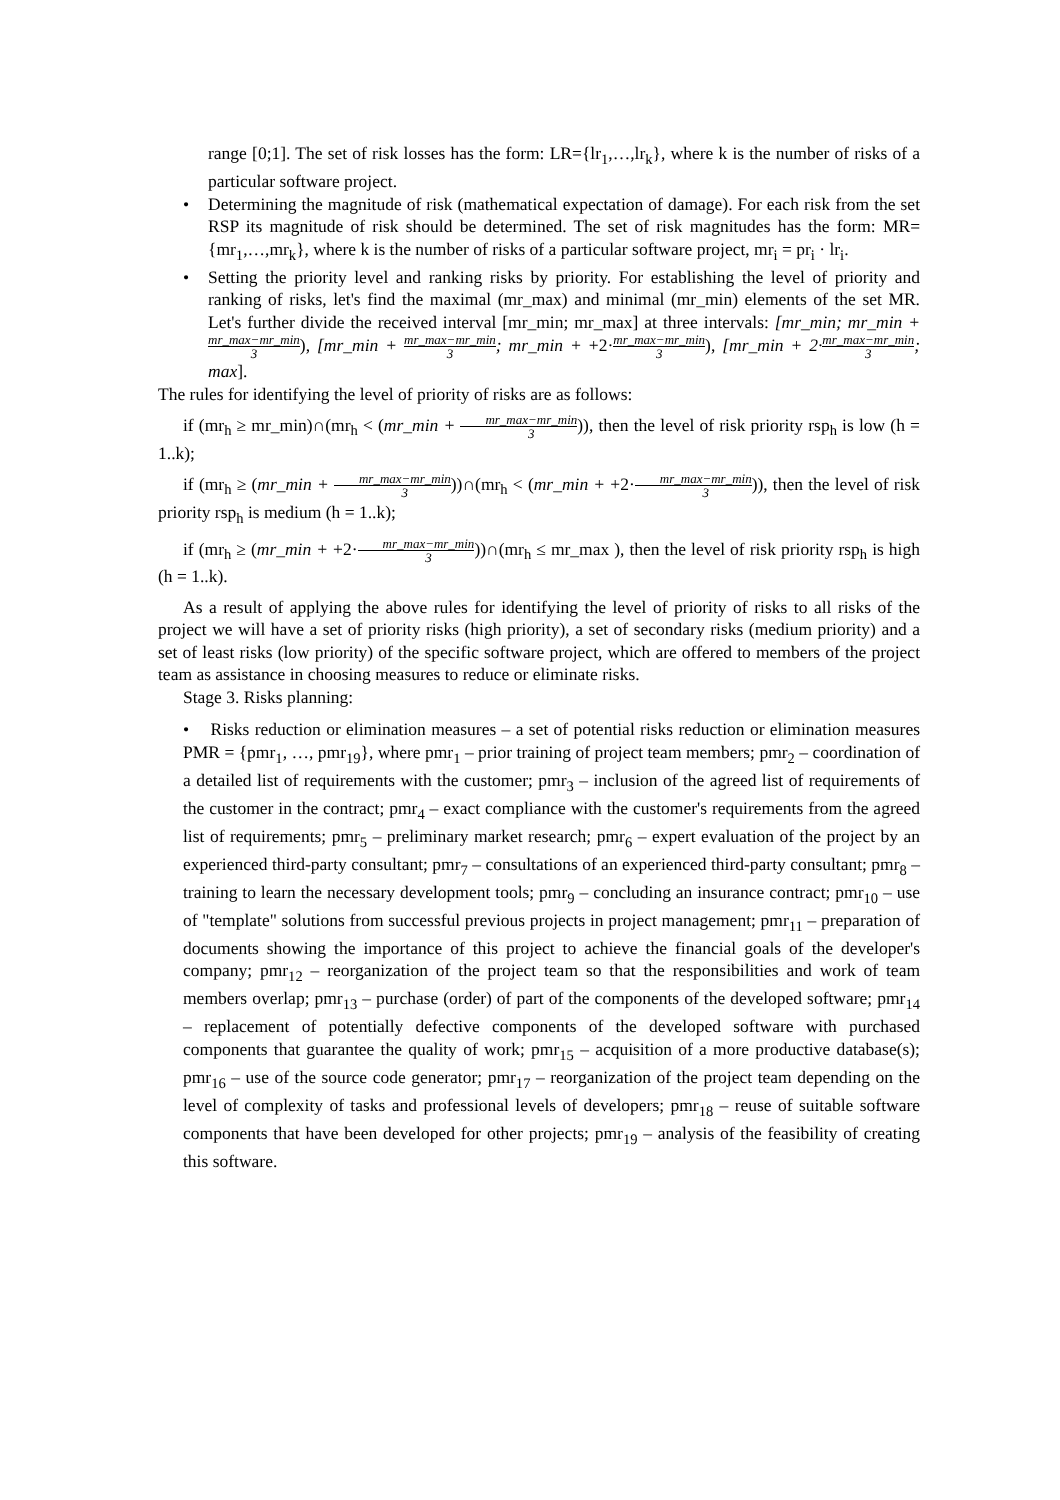range [0;1]. The set of risk losses has the form: LR={lr<sub>1</sub>,…,lr<sub>k</sub>}, where k is the number of risks of a particular software project.
• Determining the magnitude of risk (mathematical expectation of damage). For each risk from the set RSP its magnitude of risk should be determined. The set of risk magnitudes has the form: MR={mr<sub>1</sub>,…,mr<sub>k</sub>}, where k is the number of risks of a particular software project, mr<sub>i</sub> = pr<sub>i</sub> · lr<sub>i</sub>.
• Setting the priority level and ranking risks by priority. For establishing the level of priority and ranking of risks, let's find the maximal (mr_max) and minimal (mr_min) elements of the set MR. Let's further divide the received interval [mr_min; mr_max] at three intervals: [mr_min; mr_min + mr_max−mr_min 3), [mr_min + mr_max−mr_min 3; mr_min + +2·mr_max−mr_min 3), [mr_min + 2·mr_max−mr_min 3; max].
The rules for identifying the level of priority of risks are as follows:
if (mr<sub>h</sub> ≥ mr_min)∩(mr<sub>h</sub> < (mr_min + mr_max−mr_min 3)), then the level of risk priority rsp<sub>h</sub> is low (h = 1..k);
if (mr<sub>h</sub> ≥ (mr_min + mr_max−mr_min 3))∩(mr<sub>h</sub> < (mr_min + +2·mr_max−mr_min 3)), then the level of risk priority rsp<sub>h</sub> is medium (h = 1..k);
if (mr<sub>h</sub> ≥ (mr_min + +2·mr_max−mr_min 3))∩(mr<sub>h</sub> ≤ mr_max ), then the level of risk priority rsp<sub>h</sub> is high (h = 1..k).
As a result of applying the above rules for identifying the level of priority of risks to all risks of the project we will have a set of priority risks (high priority), a set of secondary risks (medium priority) and a set of least risks (low priority) of the specific software project, which are offered to members of the project team as assistance in choosing measures to reduce or eliminate risks.
Stage 3. Risks planning:
• Risks reduction or elimination measures – a set of potential risks reduction or elimination measures PMR = {pmr<sub>1</sub>, …, pmr<sub>19</sub>}, where pmr<sub>1</sub> – prior training of project team members; pmr<sub>2</sub> – coordination of a detailed list of requirements with the customer; pmr<sub>3</sub> – inclusion of the agreed list of requirements of the customer in the contract; pmr<sub>4</sub> – exact compliance with the customer's requirements from the agreed list of requirements; pmr<sub>5</sub> – preliminary market research; pmr<sub>6</sub> – expert evaluation of the project by an experienced third-party consultant; pmr<sub>7</sub> – consultations of an experienced third-party consultant; pmr<sub>8</sub> – training to learn the necessary development tools; pmr<sub>9</sub> – concluding an insurance contract; pmr<sub>10</sub> – use of "template" solutions from successful previous projects in project management; pmr<sub>11</sub> – preparation of documents showing the importance of this project to achieve the financial goals of the developer's company; pmr<sub>12</sub> – reorganization of the project team so that the responsibilities and work of team members overlap; pmr<sub>13</sub> – purchase (order) of part of the components of the developed software; pmr<sub>14</sub> – replacement of potentially defective components of the developed software with purchased components that guarantee the quality of work; pmr<sub>15</sub> – acquisition of a more productive database(s); pmr<sub>16</sub> – use of the source code generator; pmr<sub>17</sub> – reorganization of the project team depending on the level of complexity of tasks and professional levels of developers; pmr<sub>18</sub> – reuse of suitable software components that have been developed for other projects; pmr<sub>19</sub> – analysis of the feasibility of creating this software.